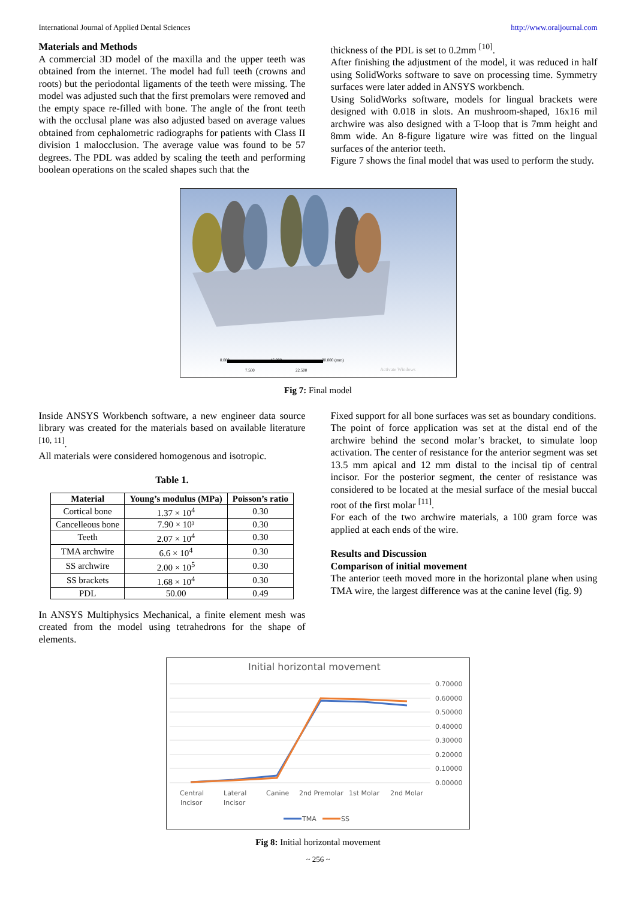International Journal of Applied Dental Sciences http://www.oraljournal.com
Materials and Methods
A commercial 3D model of the maxilla and the upper teeth was obtained from the internet. The model had full teeth (crowns and roots) but the periodontal ligaments of the teeth were missing. The model was adjusted such that the first premolars were removed and the empty space re-filled with bone. The angle of the front teeth with the occlusal plane was also adjusted based on average values obtained from cephalometric radiographs for patients with Class II division 1 malocclusion. The average value was found to be 57 degrees. The PDL was added by scaling the teeth and performing boolean operations on the scaled shapes such that the
thickness of the PDL is set to 0.2mm <sup>[10]</sup>.
After finishing the adjustment of the model, it was reduced in half using SolidWorks software to save on processing time. Symmetry surfaces were later added in ANSYS workbench.
Using SolidWorks software, models for lingual brackets were designed with 0.018 in slots. An mushroom-shaped, 16x16 mil archwire was also designed with a T-loop that is 7mm height and 8mm wide. An 8-figure ligature wire was fitted on the lingual surfaces of the anterior teeth.
Figure 7 shows the final model that was used to perform the study.
0.000
15.000
30.000 (mm)
7.500
22.500
Activate Windows
Fig 7: Final model
Inside ANSYS Workbench software, a new engineer data source library was created for the materials based on available literature <sup>[10, 11]</sup>.
All materials were considered homogenous and isotropic.
Table 1.
| Material | Young’s modulus (MPa) | Poisson’s ratio |
| --- | --- | --- |
| Cortical bone | 1.37 × 10<sup>4</sup> | 0.30 |
| Cancelleous bone | 7.90 × 10³ | 0.30 |
| Teeth | 2.07 × 10<sup>4</sup> | 0.30 |
| TMA archwire | 6.6 × 10<sup>4</sup> | 0.30 |
| SS archwire | 2.00 × 10<sup>5</sup> | 0.30 |
| SS brackets | 1.68 × 10<sup>4</sup> | 0.30 |
| PDL | 50.00 | 0.49 |
In ANSYS Multiphysics Mechanical, a finite element mesh was created from the model using tetrahedrons for the shape of elements.
Fixed support for all bone surfaces was set as boundary conditions.
The point of force application was set at the distal end of the archwire behind the second molar’s bracket, to simulate loop activation. The center of resistance for the anterior segment was set 13.5 mm apical and 12 mm distal to the incisal tip of central incisor. For the posterior segment, the center of resistance was considered to be located at the mesial surface of the mesial buccal root of the first molar <sup>[11]</sup>.
For each of the two archwire materials, a 100 gram force was applied at each ends of the wire.
Results and Discussion
Comparison of initial movement
The anterior teeth moved more in the horizontal plane when using TMA wire, the largest difference was at the canine level (fig. 9)
Initial horizontal movement
0.70000
0.60000
0.50000
0.40000
0.30000
0.20000
0.10000
0.00000
Central
Incisor
Lateral
Incisor
Canine
2nd Premolar
1st Molar
2nd Molar
TMA
SS
Fig 8: Initial horizontal movement
~ 256 ~